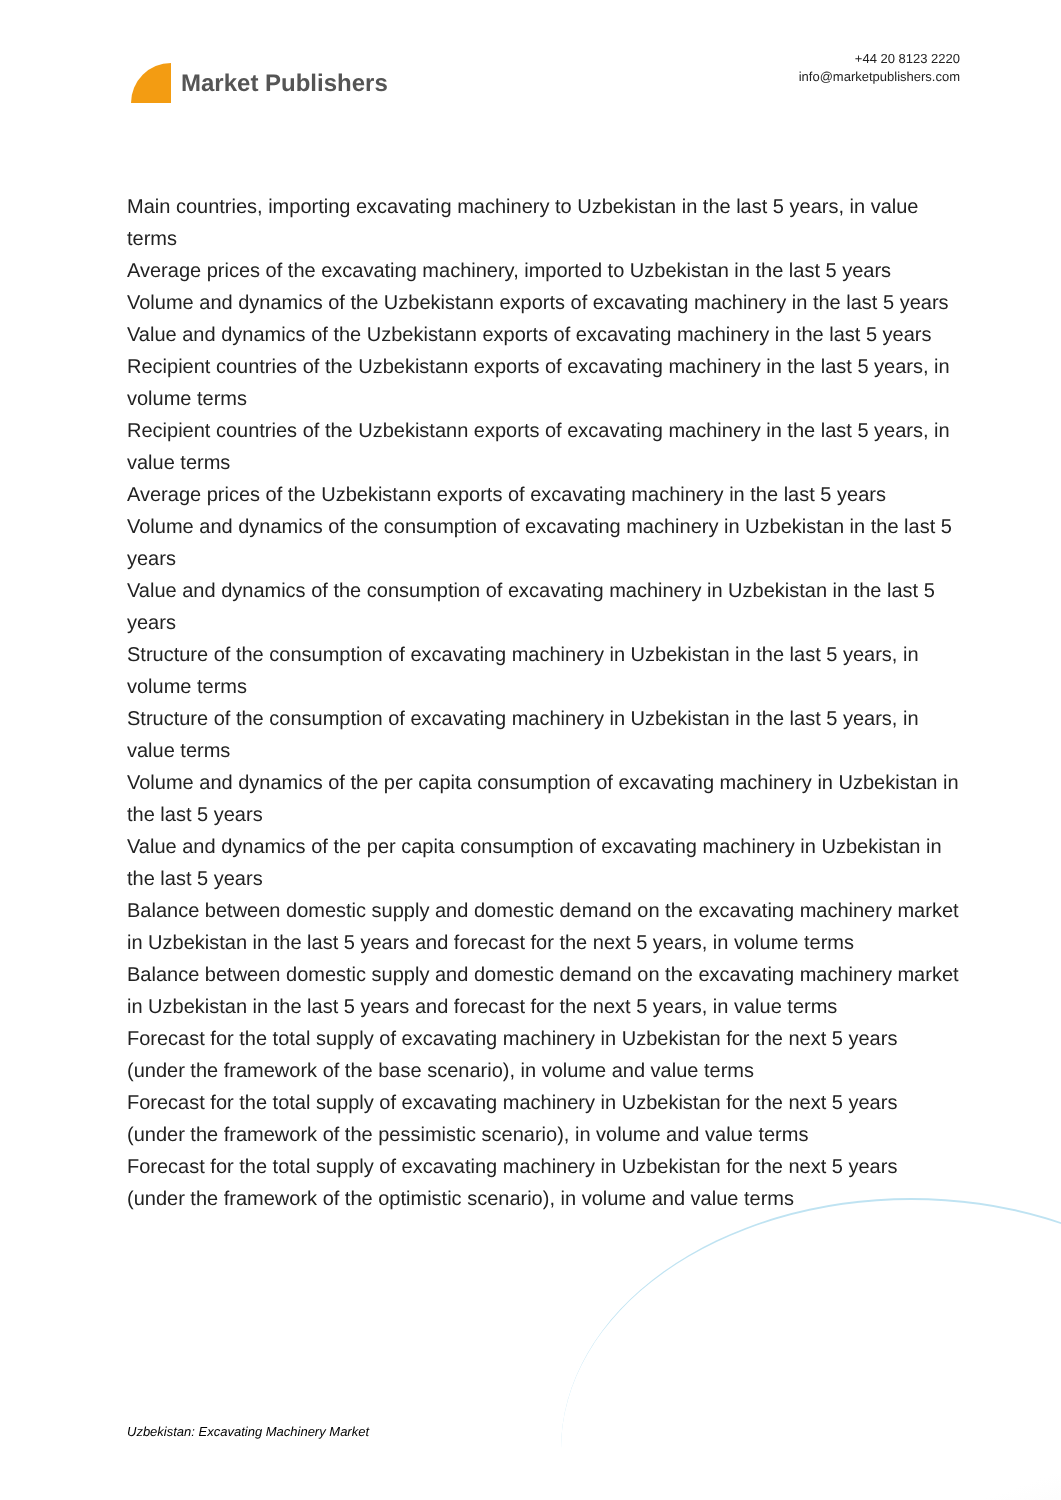Market Publishers
+44 20 8123 2220
info@marketpublishers.com
Main countries, importing excavating machinery to Uzbekistan in the last 5 years, in value terms
Average prices of the excavating machinery, imported to Uzbekistan in the last 5 years
Volume and dynamics of the Uzbekistann exports of excavating machinery in the last 5 years
Value and dynamics of the Uzbekistann exports of excavating machinery in the last 5 years
Recipient countries of the Uzbekistann exports of excavating machinery in the last 5 years, in volume terms
Recipient countries of the Uzbekistann exports of excavating machinery in the last 5 years, in value terms
Average prices of the Uzbekistann exports of excavating machinery in the last 5 years
Volume and dynamics of the consumption of excavating machinery in Uzbekistan in the last 5 years
Value and dynamics of the consumption of excavating machinery in Uzbekistan in the last 5 years
Structure of the consumption of excavating machinery in Uzbekistan in the last 5 years, in volume terms
Structure of the consumption of excavating machinery in Uzbekistan in the last 5 years, in value terms
Volume and dynamics of the per capita consumption of excavating machinery in Uzbekistan in the last 5 years
Value and dynamics of the per capita consumption of excavating machinery in Uzbekistan in the last 5 years
Balance between domestic supply and domestic demand on the excavating machinery market in Uzbekistan in the last 5 years and forecast for the next 5 years, in volume terms
Balance between domestic supply and domestic demand on the excavating machinery market in Uzbekistan in the last 5 years and forecast for the next 5 years, in value terms
Forecast for the total supply of excavating machinery in Uzbekistan for the next 5 years (under the framework of the base scenario), in volume and value terms
Forecast for the total supply of excavating machinery in Uzbekistan for the next 5 years (under the framework of the pessimistic scenario), in volume and value terms
Forecast for the total supply of excavating machinery in Uzbekistan for the next 5 years (under the framework of the optimistic scenario), in volume and value terms
Uzbekistan: Excavating Machinery Market